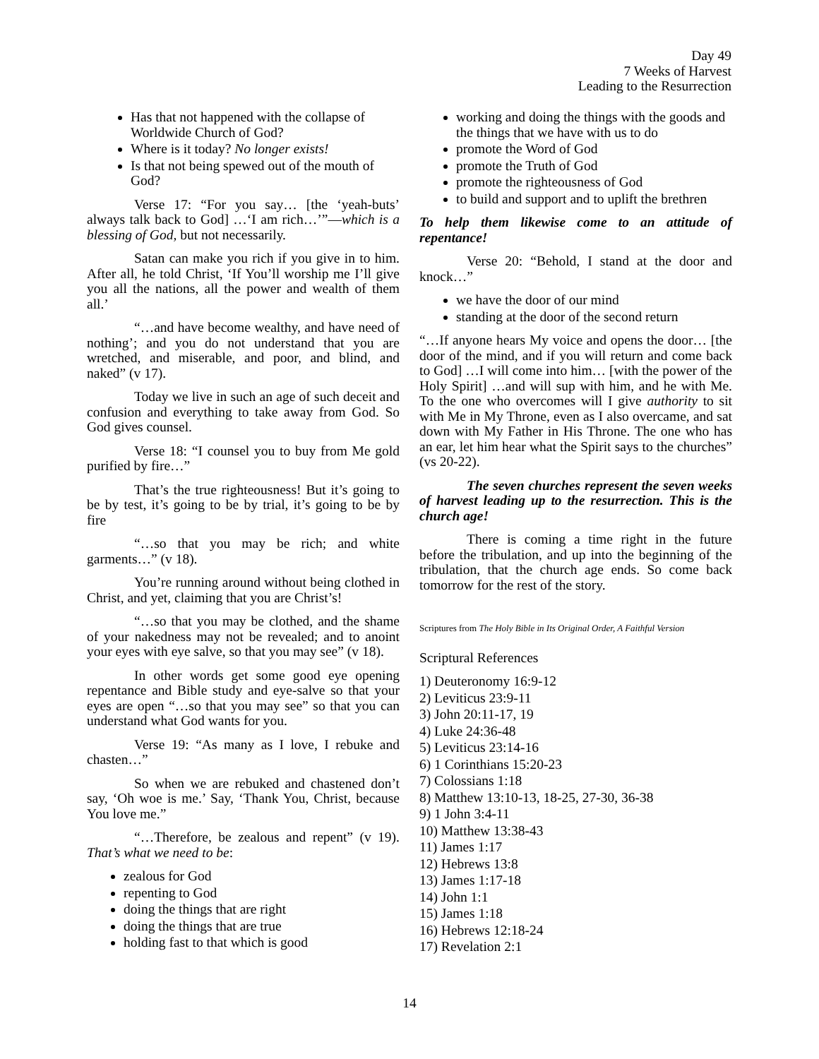Day 49
7 Weeks of Harvest
Leading to the Resurrection
Has that not happened with the collapse of Worldwide Church of God?
Where is it today? No longer exists!
Is that not being spewed out of the mouth of God?
Verse 17: “For you say… [the ‘yeah-buts’ always talk back to God] …‘I am rich…’”—which is a blessing of God, but not necessarily.
Satan can make you rich if you give in to him. After all, he told Christ, ‘If You’ll worship me I’ll give you all the nations, all the power and wealth of them all.’
“…and have become wealthy, and have need of nothing’; and you do not understand that you are wretched, and miserable, and poor, and blind, and naked” (v 17).
Today we live in such an age of such deceit and confusion and everything to take away from God. So God gives counsel.
Verse 18: “I counsel you to buy from Me gold purified by fire…”
That’s the true righteousness! But it’s going to be by test, it’s going to be by trial, it’s going to be by fire
“…so that you may be rich; and white garments…” (v 18).
You’re running around without being clothed in Christ, and yet, claiming that you are Christ’s!
“…so that you may be clothed, and the shame of your nakedness may not be revealed; and to anoint your eyes with eye salve, so that you may see” (v 18).
In other words get some good eye opening repentance and Bible study and eye-salve so that your eyes are open “…so that you may see” so that you can understand what God wants for you.
Verse 19: “As many as I love, I rebuke and chasten…”
So when we are rebuked and chastened don’t say, ‘Oh woe is me.’ Say, ‘Thank You, Christ, because You love me.”
“…Therefore, be zealous and repent” (v 19). That’s what we need to be:
zealous for God
repenting to God
doing the things that are right
doing the things that are true
holding fast to that which is good
working and doing the things with the goods and the things that we have with us to do
promote the Word of God
promote the Truth of God
promote the righteousness of God
to build and support and to uplift the brethren
To help them likewise come to an attitude of repentance!
Verse 20: “Behold, I stand at the door and knock…”
we have the door of our mind
standing at the door of the second return
“…If anyone hears My voice and opens the door… [the door of the mind, and if you will return and come back to God] …I will come into him… [with the power of the Holy Spirit] …and will sup with him, and he with Me. To the one who overcomes will I give authority to sit with Me in My Throne, even as I also overcame, and sat down with My Father in His Throne. The one who has an ear, let him hear what the Spirit says to the churches” (vs 20-22).
The seven churches represent the seven weeks of harvest leading up to the resurrection. This is the church age!
There is coming a time right in the future before the tribulation, and up into the beginning of the tribulation, that the church age ends. So come back tomorrow for the rest of the story.
Scriptures from The Holy Bible in Its Original Order, A Faithful Version
Scriptural References
1) Deuteronomy 16:9-12
2) Leviticus 23:9-11
3) John 20:11-17, 19
4) Luke 24:36-48
5) Leviticus 23:14-16
6) 1 Corinthians 15:20-23
7) Colossians 1:18
8) Matthew 13:10-13, 18-25, 27-30, 36-38
9) 1 John 3:4-11
10) Matthew 13:38-43
11) James 1:17
12) Hebrews 13:8
13) James 1:17-18
14) John 1:1
15) James 1:18
16) Hebrews 12:18-24
17) Revelation 2:1
14